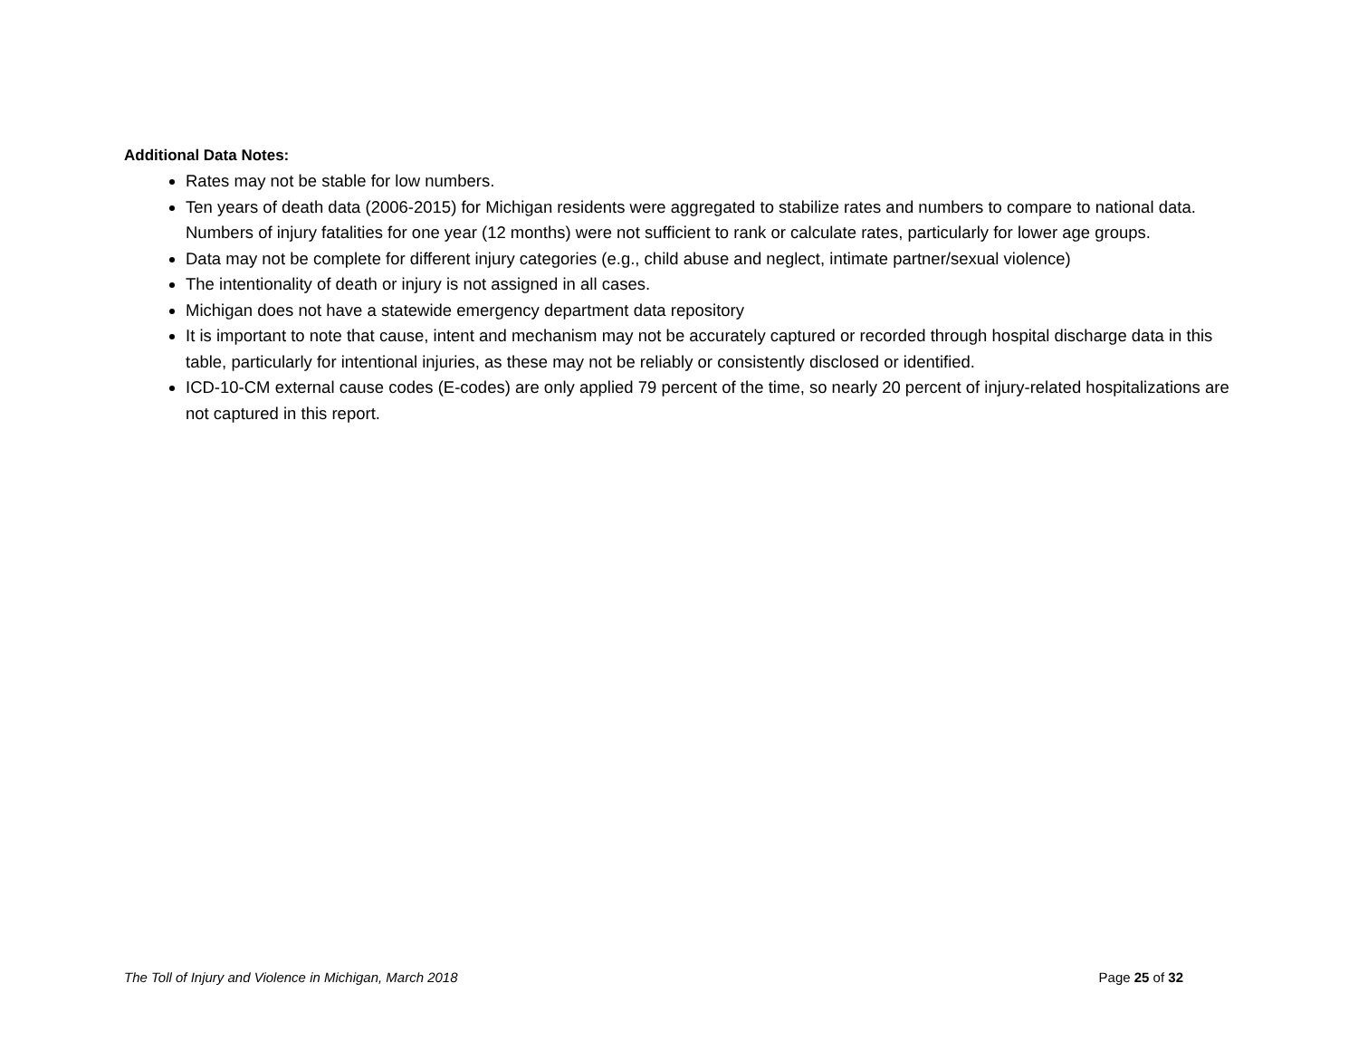Additional Data Notes:
Rates may not be stable for low numbers.
Ten years of death data (2006-2015) for Michigan residents were aggregated to stabilize rates and numbers to compare to national data. Numbers of injury fatalities for one year (12 months) were not sufficient to rank or calculate rates, particularly for lower age groups.
Data may not be complete for different injury categories (e.g., child abuse and neglect, intimate partner/sexual violence)
The intentionality of death or injury is not assigned in all cases.
Michigan does not have a statewide emergency department data repository
It is important to note that cause, intent and mechanism may not be accurately captured or recorded through hospital discharge data in this table, particularly for intentional injuries, as these may not be reliably or consistently disclosed or identified.
ICD-10-CM external cause codes (E-codes) are only applied 79 percent of the time, so nearly 20 percent of injury-related hospitalizations are not captured in this report.
The Toll of Injury and Violence in Michigan, March 2018 Page 25 of 32